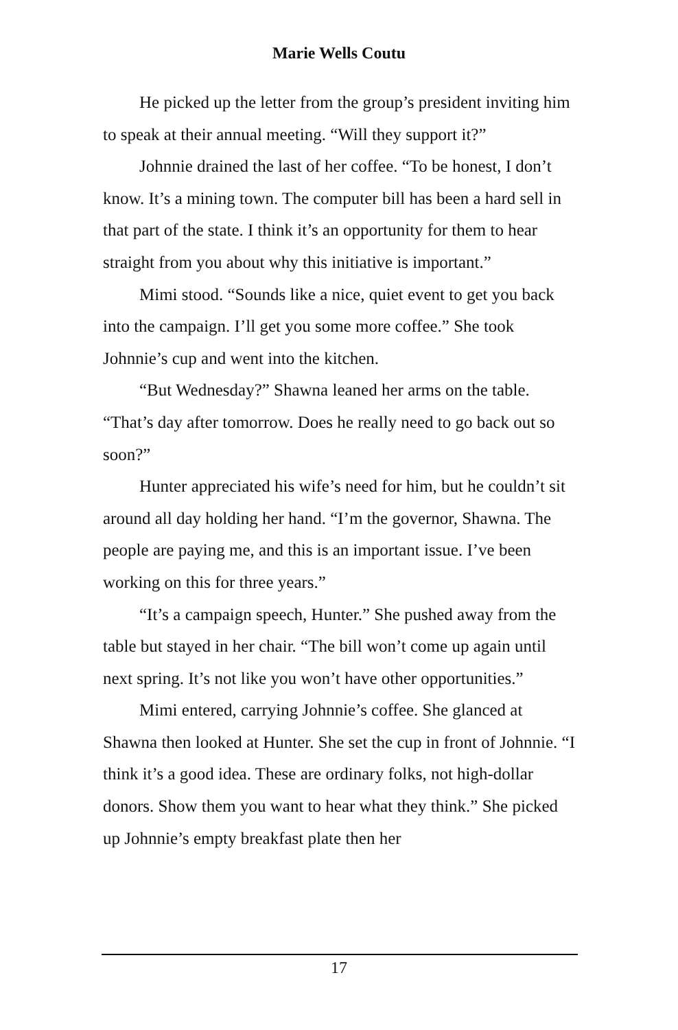Marie Wells Coutu
He picked up the letter from the group’s president inviting him to speak at their annual meeting. “Will they support it?”
Johnnie drained the last of her coffee. “To be honest, I don’t know. It’s a mining town. The computer bill has been a hard sell in that part of the state. I think it’s an opportunity for them to hear straight from you about why this initiative is important.”
Mimi stood. “Sounds like a nice, quiet event to get you back into the campaign. I’ll get you some more coffee.” She took Johnnie’s cup and went into the kitchen.
“But Wednesday?” Shawna leaned her arms on the table. “That’s day after tomorrow. Does he really need to go back out so soon?”
Hunter appreciated his wife’s need for him, but he couldn’t sit around all day holding her hand. “I’m the governor, Shawna. The people are paying me, and this is an important issue. I’ve been working on this for three years.”
“It’s a campaign speech, Hunter.” She pushed away from the table but stayed in her chair. “The bill won’t come up again until next spring. It’s not like you won’t have other opportunities.”
Mimi entered, carrying Johnnie’s coffee. She glanced at Shawna then looked at Hunter. She set the cup in front of Johnnie. “I think it’s a good idea. These are ordinary folks, not high-dollar donors. Show them you want to hear what they think.” She picked up Johnnie’s empty breakfast plate then her
17